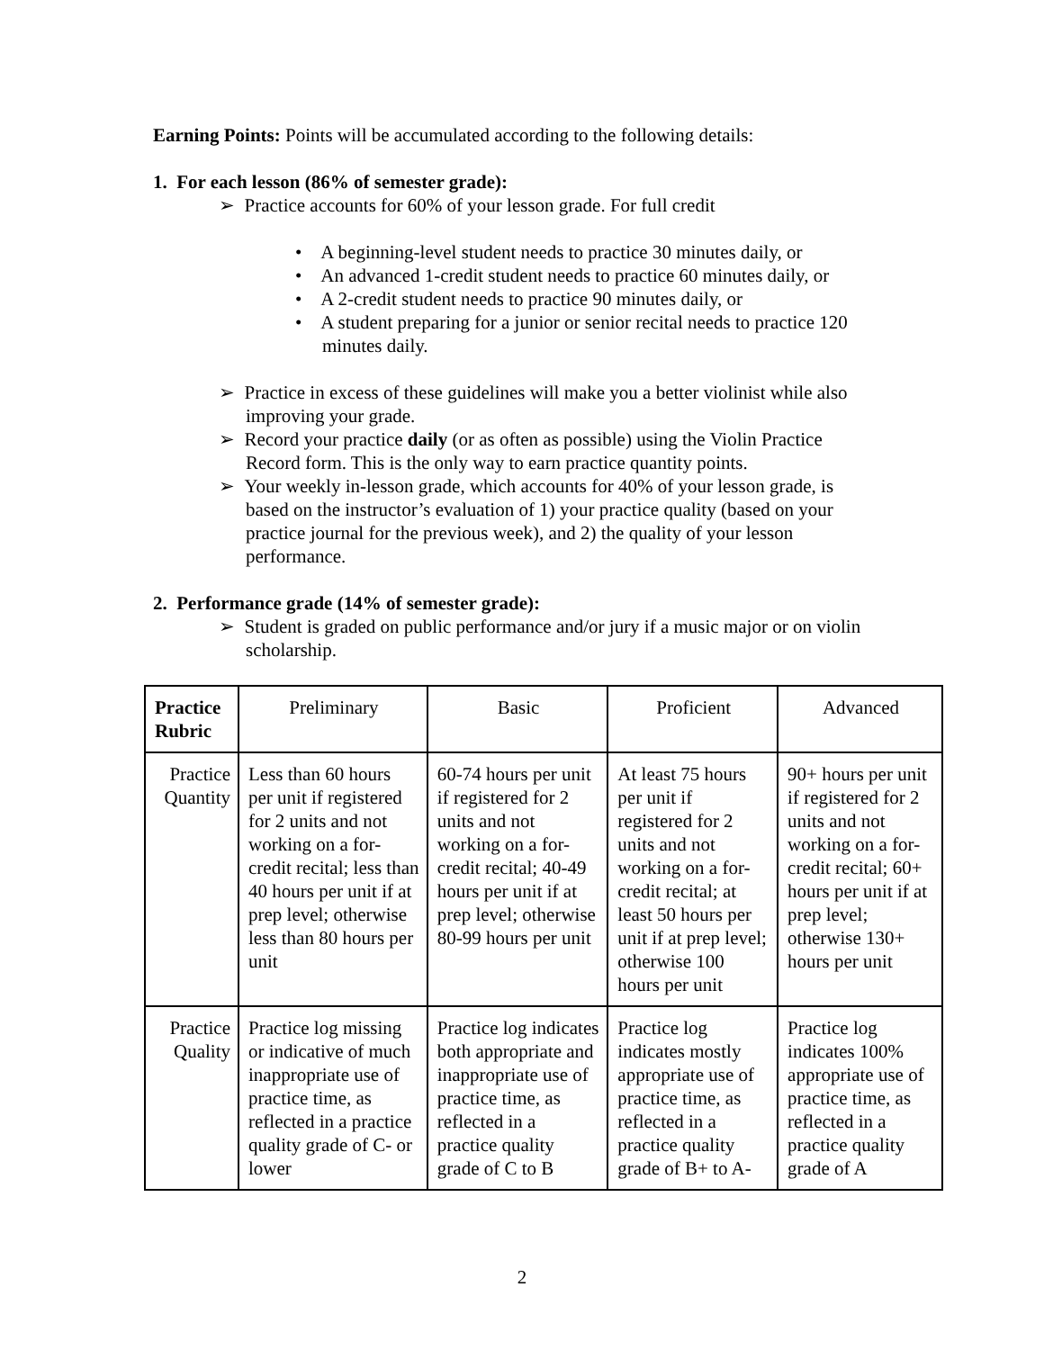Earning Points: Points will be accumulated according to the following details:
1. For each lesson (86% of semester grade):
➢ Practice accounts for 60% of your lesson grade. For full credit
• A beginning-level student needs to practice 30 minutes daily, or
• An advanced 1-credit student needs to practice 60 minutes daily, or
• A 2-credit student needs to practice 90 minutes daily, or
• A student preparing for a junior or senior recital needs to practice 120 minutes daily.
➢ Practice in excess of these guidelines will make you a better violinist while also improving your grade.
➢ Record your practice daily (or as often as possible) using the Violin Practice Record form. This is the only way to earn practice quantity points.
➢ Your weekly in-lesson grade, which accounts for 40% of your lesson grade, is based on the instructor’s evaluation of 1) your practice quality (based on your practice journal for the previous week), and 2) the quality of your lesson performance.
2. Performance grade (14% of semester grade):
➢ Student is graded on public performance and/or jury if a music major or on violin scholarship.
| Practice Rubric | Preliminary | Basic | Proficient | Advanced |
| Practice Quantity | Less than 60 hours per unit if registered for 2 units and not working on a for-credit recital; less than 40 hours per unit if at prep level; otherwise less than 80 hours per unit | 60-74 hours per unit if registered for 2 units and not working on a for-credit recital; 40-49 hours per unit if at prep level; otherwise 80-99 hours per unit | At least 75 hours per unit if registered for 2 units and not working on a for-credit recital; at least 50 hours per unit if at prep level; otherwise 100 hours per unit | 90+ hours per unit if registered for 2 units and not working on a for-credit recital; 60+ hours per unit if at prep level; otherwise 130+ hours per unit |
| Practice Quality | Practice log missing or indicative of much inappropriate use of practice time, as reflected in a practice quality grade of C- or lower | Practice log indicates both appropriate and inappropriate use of practice time, as reflected in a practice quality grade of C to B | Practice log indicates mostly appropriate use of practice time, as reflected in a practice quality grade of B+ to A- | Practice log indicates 100% appropriate use of practice time, as reflected in a practice quality grade of A |
2